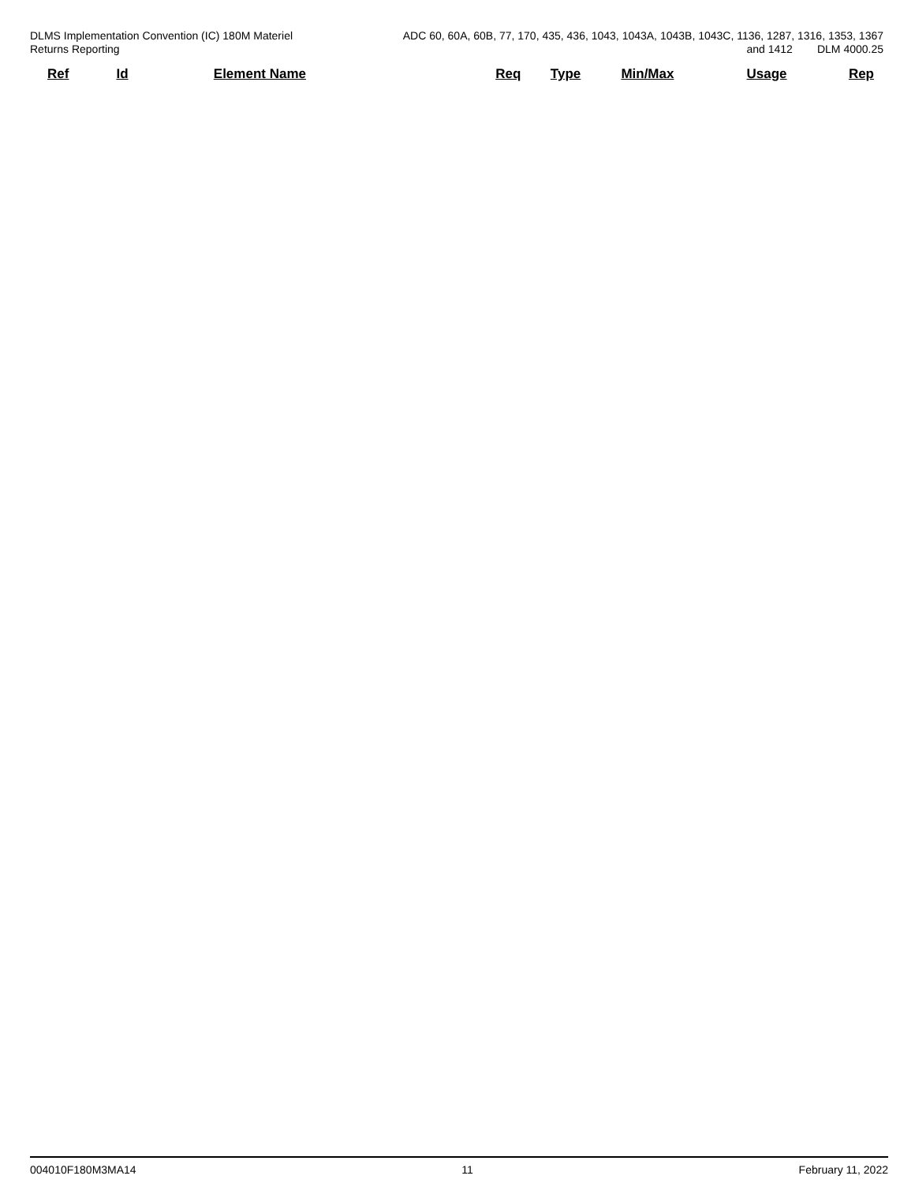DLMS Implementation Convention (IC) 180M Materiel
Returns Reporting
ADC 60, 60A, 60B, 77, 170, 435, 436, 1043, 1043A, 1043B, 1043C, 1136, 1287, 1316, 1353, 1367
and 1412 DLM 4000.25
| Ref | Id | Element Name | Req | Type | Min/Max | Usage | Rep |
| --- | --- | --- | --- | --- | --- | --- | --- |
004010F180M3MA14 11 February 11, 2022